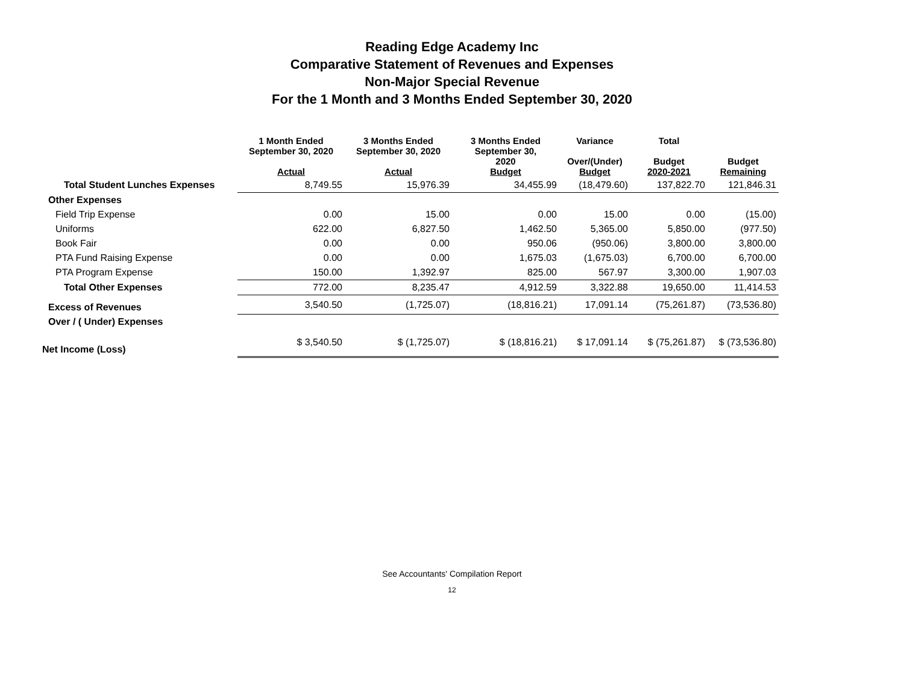Reading Edge Academy Inc
Comparative Statement of Revenues and Expenses
Non-Major Special Revenue
For the 1 Month and 3 Months Ended September 30, 2020
| | 1 Month Ended September 30, 2020 Actual | 3 Months Ended September 30, 2020 Actual | 3 Months Ended September 30, 2020 Budget | Variance Over/(Under) Budget | Total Budget 2020-2021 | Budget Remaining |
| --- | --- | --- | --- | --- | --- | --- |
| Total Student Lunches Expenses | 8,749.55 | 15,976.39 | 34,455.99 | (18,479.60) | 137,822.70 | 121,846.31 |
| Other Expenses | | | | | | |
| Field Trip Expense | 0.00 | 15.00 | 0.00 | 15.00 | 0.00 | (15.00) |
| Uniforms | 622.00 | 6,827.50 | 1,462.50 | 5,365.00 | 5,850.00 | (977.50) |
| Book Fair | 0.00 | 0.00 | 950.06 | (950.06) | 3,800.00 | 3,800.00 |
| PTA Fund Raising Expense | 0.00 | 0.00 | 1,675.03 | (1,675.03) | 6,700.00 | 6,700.00 |
| PTA Program Expense | 150.00 | 1,392.97 | 825.00 | 567.97 | 3,300.00 | 1,907.03 |
| Total Other Expenses | 772.00 | 8,235.47 | 4,912.59 | 3,322.88 | 19,650.00 | 11,414.53 |
| Excess of Revenues | 3,540.50 | (1,725.07) | (18,816.21) | 17,091.14 | (75,261.87) | (73,536.80) |
| Over / ( Under) Expenses | | | | | | |
| Net Income (Loss) | $ 3,540.50 | $ (1,725.07) | $ (18,816.21) | $ 17,091.14 | $ (75,261.87) | $ (73,536.80) |
See Accountants' Compilation Report
12